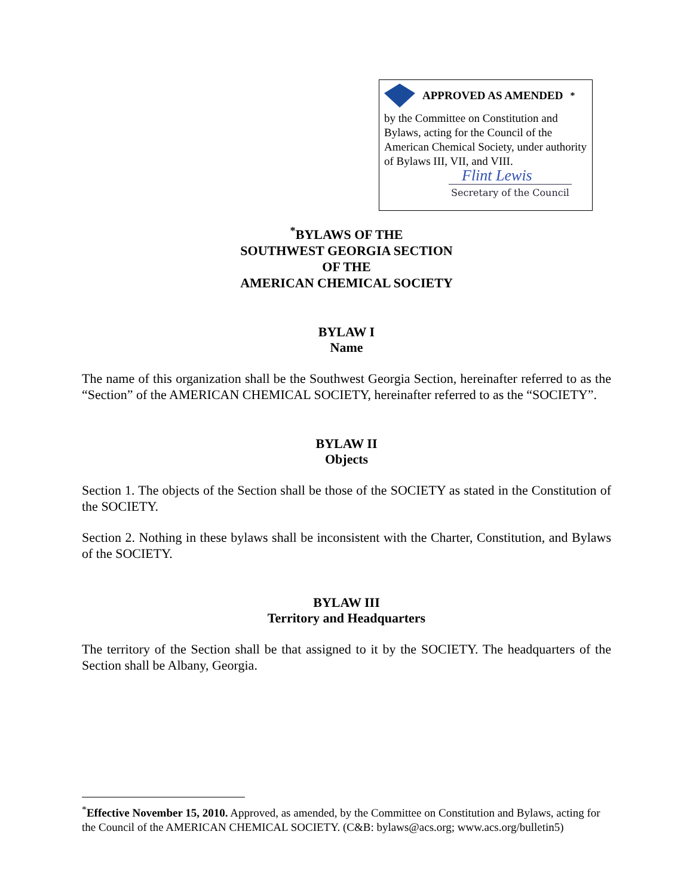APPROVED AS AMENDED<sup>*</sup>
by the Committee on Constitution and Bylaws, acting for the Council of the American Chemical Society, under authority of Bylaws III, VII, and VIII.
Flint Lewis
Secretary of the Council
<sup>*</sup> BYLAWS OF THE
SOUTHWEST GEORGIA SECTION
OF THE
AMERICAN CHEMICAL SOCIETY
BYLAW I
Name
The name of this organization shall be the Southwest Georgia Section, hereinafter referred to as the “Section” of the AMERICAN CHEMICAL SOCIETY, hereinafter referred to as the “SOCIETY”.
BYLAW II
Objects
Section 1. The objects of the Section shall be those of the SOCIETY as stated in the Constitution of the SOCIETY.
Section 2. Nothing in these bylaws shall be inconsistent with the Charter, Constitution, and Bylaws of the SOCIETY.
BYLAW III
Territory and Headquarters
The territory of the Section shall be that assigned to it by the SOCIETY. The headquarters of the Section shall be Albany, Georgia.
<sup>*</sup> Effective November 15, 2010. Approved, as amended, by the Committee on Constitution and Bylaws, acting for the Council of the AMERICAN CHEMICAL SOCIETY. (C&B: bylaws@acs.org; www.acs.org/bulletin5)